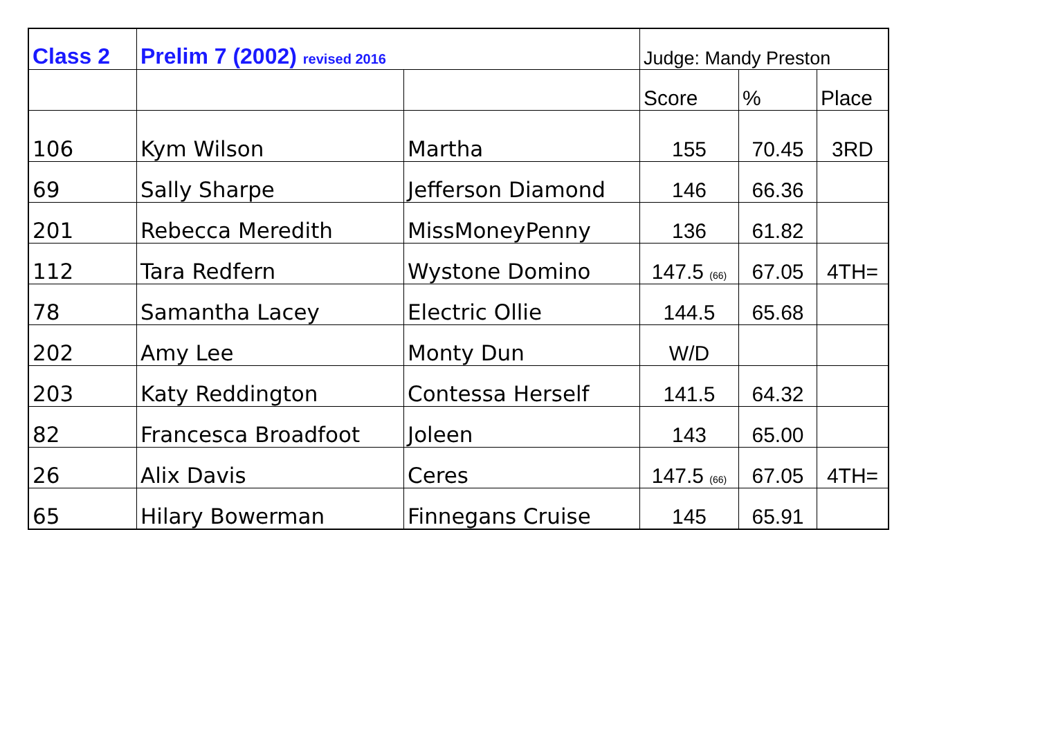| Class 2 | Prelim 7 (2002) revised 2016 | | Judge: Mandy Preston | | |
| --- | --- | --- | --- | --- | --- |
| | | | Score | % | Place |
| 106 | Kym Wilson | Martha | 155 | 70.45 | 3RD |
| 69 | Sally Sharpe | Jefferson Diamond | 146 | 66.36 | |
| 201 | Rebecca Meredith | MissMoneyPenny | 136 | 61.82 | |
| 112 | Tara Redfern | Wystone Domino | 147.5 <sub>(66)</sub> | 67.05 | 4TH= |
| 78 | Samantha Lacey | Electric Ollie | 144.5 | 65.68 | |
| 202 | Amy Lee | Monty Dun | W/D | | |
| 203 | Katy Reddington | Contessa Herself | 141.5 | 64.32 | |
| 82 | Francesca Broadfoot | Joleen | 143 | 65.00 | |
| 26 | Alix Davis | Ceres | 147.5 <sub>(66)</sub> | 67.05 | 4TH= |
| 65 | Hilary Bowerman | Finnegans Cruise | 145 | 65.91 | |